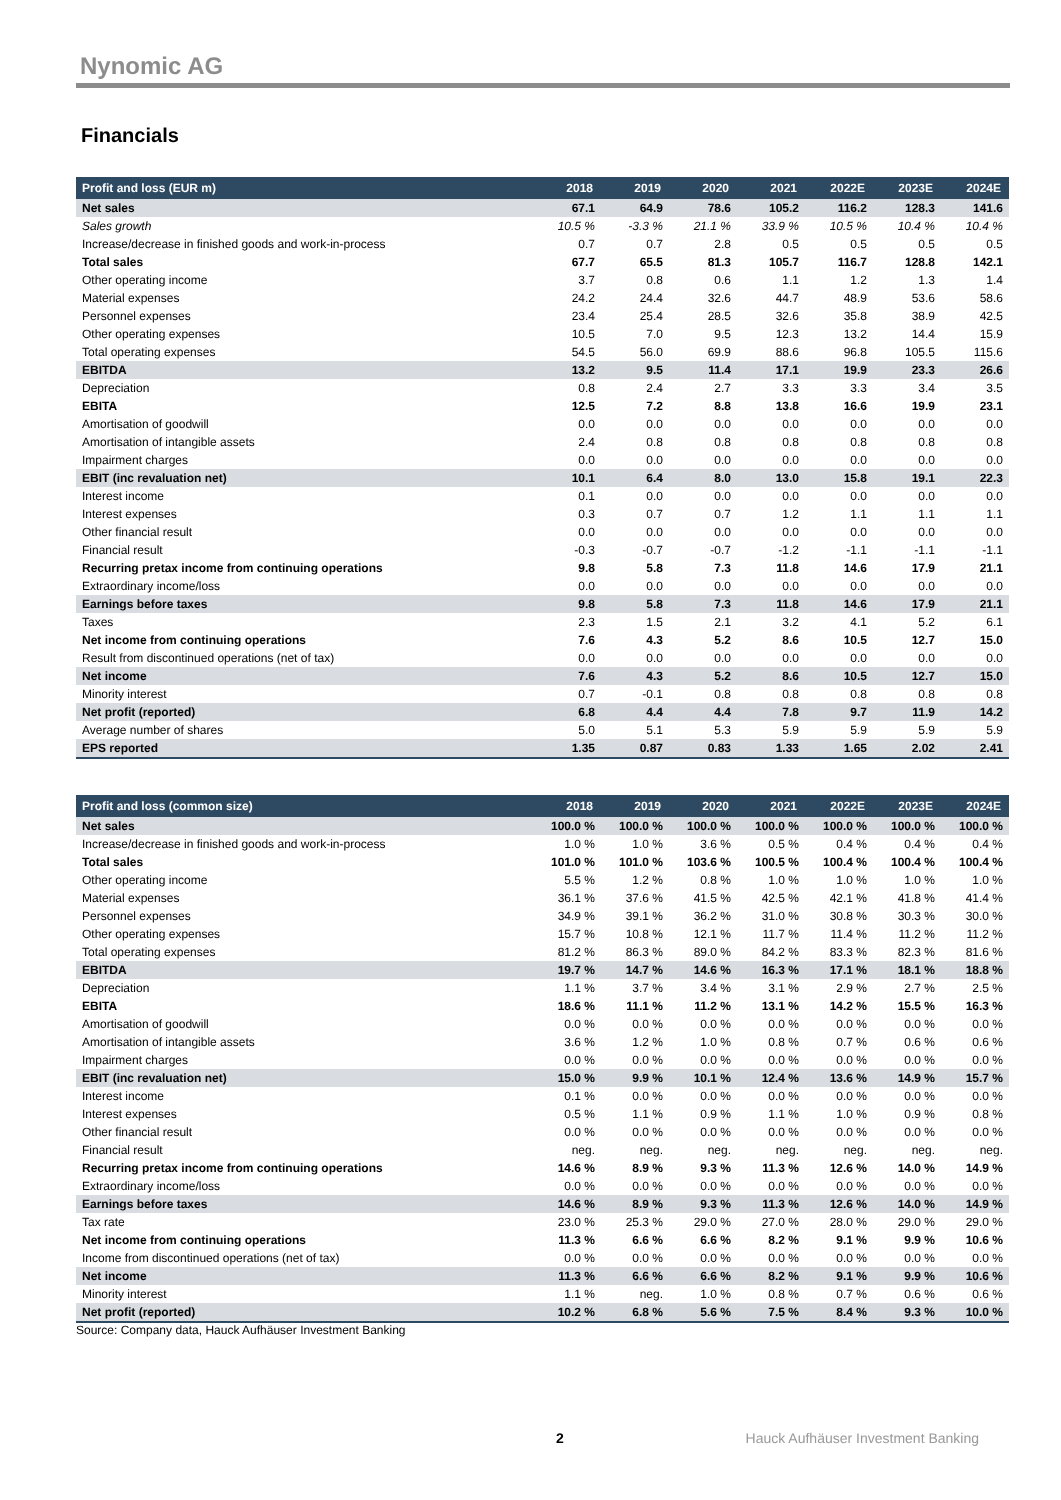Nynomic AG
Financials
| Profit and loss (EUR m) | 2018 | 2019 | 2020 | 2021 | 2022E | 2023E | 2024E |
| --- | --- | --- | --- | --- | --- | --- | --- |
| Net sales | 67.1 | 64.9 | 78.6 | 105.2 | 116.2 | 128.3 | 141.6 |
| Sales growth | 10.5 % | -3.3 % | 21.1 % | 33.9 % | 10.5 % | 10.4 % | 10.4 % |
| Increase/decrease in finished goods and work-in-process | 0.7 | 0.7 | 2.8 | 0.5 | 0.5 | 0.5 | 0.5 |
| Total sales | 67.7 | 65.5 | 81.3 | 105.7 | 116.7 | 128.8 | 142.1 |
| Other operating income | 3.7 | 0.8 | 0.6 | 1.1 | 1.2 | 1.3 | 1.4 |
| Material expenses | 24.2 | 24.4 | 32.6 | 44.7 | 48.9 | 53.6 | 58.6 |
| Personnel expenses | 23.4 | 25.4 | 28.5 | 32.6 | 35.8 | 38.9 | 42.5 |
| Other operating expenses | 10.5 | 7.0 | 9.5 | 12.3 | 13.2 | 14.4 | 15.9 |
| Total operating expenses | 54.5 | 56.0 | 69.9 | 88.6 | 96.8 | 105.5 | 115.6 |
| EBITDA | 13.2 | 9.5 | 11.4 | 17.1 | 19.9 | 23.3 | 26.6 |
| Depreciation | 0.8 | 2.4 | 2.7 | 3.3 | 3.3 | 3.4 | 3.5 |
| EBITA | 12.5 | 7.2 | 8.8 | 13.8 | 16.6 | 19.9 | 23.1 |
| Amortisation of goodwill | 0.0 | 0.0 | 0.0 | 0.0 | 0.0 | 0.0 | 0.0 |
| Amortisation of intangible assets | 2.4 | 0.8 | 0.8 | 0.8 | 0.8 | 0.8 | 0.8 |
| Impairment charges | 0.0 | 0.0 | 0.0 | 0.0 | 0.0 | 0.0 | 0.0 |
| EBIT (inc revaluation net) | 10.1 | 6.4 | 8.0 | 13.0 | 15.8 | 19.1 | 22.3 |
| Interest income | 0.1 | 0.0 | 0.0 | 0.0 | 0.0 | 0.0 | 0.0 |
| Interest expenses | 0.3 | 0.7 | 0.7 | 1.2 | 1.1 | 1.1 | 1.1 |
| Other financial result | 0.0 | 0.0 | 0.0 | 0.0 | 0.0 | 0.0 | 0.0 |
| Financial result | -0.3 | -0.7 | -0.7 | -1.2 | -1.1 | -1.1 | -1.1 |
| Recurring pretax income from continuing operations | 9.8 | 5.8 | 7.3 | 11.8 | 14.6 | 17.9 | 21.1 |
| Extraordinary income/loss | 0.0 | 0.0 | 0.0 | 0.0 | 0.0 | 0.0 | 0.0 |
| Earnings before taxes | 9.8 | 5.8 | 7.3 | 11.8 | 14.6 | 17.9 | 21.1 |
| Taxes | 2.3 | 1.5 | 2.1 | 3.2 | 4.1 | 5.2 | 6.1 |
| Net income from continuing operations | 7.6 | 4.3 | 5.2 | 8.6 | 10.5 | 12.7 | 15.0 |
| Result from discontinued operations (net of tax) | 0.0 | 0.0 | 0.0 | 0.0 | 0.0 | 0.0 | 0.0 |
| Net income | 7.6 | 4.3 | 5.2 | 8.6 | 10.5 | 12.7 | 15.0 |
| Minority interest | 0.7 | -0.1 | 0.8 | 0.8 | 0.8 | 0.8 | 0.8 |
| Net profit (reported) | 6.8 | 4.4 | 4.4 | 7.8 | 9.7 | 11.9 | 14.2 |
| Average number of shares | 5.0 | 5.1 | 5.3 | 5.9 | 5.9 | 5.9 | 5.9 |
| EPS reported | 1.35 | 0.87 | 0.83 | 1.33 | 1.65 | 2.02 | 2.41 |
| Profit and loss (common size) | 2018 | 2019 | 2020 | 2021 | 2022E | 2023E | 2024E |
| --- | --- | --- | --- | --- | --- | --- | --- |
| Net sales | 100.0 % | 100.0 % | 100.0 % | 100.0 % | 100.0 % | 100.0 % | 100.0 % |
| Increase/decrease in finished goods and work-in-process | 1.0 % | 1.0 % | 3.6 % | 0.5 % | 0.4 % | 0.4 % | 0.4 % |
| Total sales | 101.0 % | 101.0 % | 103.6 % | 100.5 % | 100.4 % | 100.4 % | 100.4 % |
| Other operating income | 5.5 % | 1.2 % | 0.8 % | 1.0 % | 1.0 % | 1.0 % | 1.0 % |
| Material expenses | 36.1 % | 37.6 % | 41.5 % | 42.5 % | 42.1 % | 41.8 % | 41.4 % |
| Personnel expenses | 34.9 % | 39.1 % | 36.2 % | 31.0 % | 30.8 % | 30.3 % | 30.0 % |
| Other operating expenses | 15.7 % | 10.8 % | 12.1 % | 11.7 % | 11.4 % | 11.2 % | 11.2 % |
| Total operating expenses | 81.2 % | 86.3 % | 89.0 % | 84.2 % | 83.3 % | 82.3 % | 81.6 % |
| EBITDA | 19.7 % | 14.7 % | 14.6 % | 16.3 % | 17.1 % | 18.1 % | 18.8 % |
| Depreciation | 1.1 % | 3.7 % | 3.4 % | 3.1 % | 2.9 % | 2.7 % | 2.5 % |
| EBITA | 18.6 % | 11.1 % | 11.2 % | 13.1 % | 14.2 % | 15.5 % | 16.3 % |
| Amortisation of goodwill | 0.0 % | 0.0 % | 0.0 % | 0.0 % | 0.0 % | 0.0 % | 0.0 % |
| Amortisation of intangible assets | 3.6 % | 1.2 % | 1.0 % | 0.8 % | 0.7 % | 0.6 % | 0.6 % |
| Impairment charges | 0.0 % | 0.0 % | 0.0 % | 0.0 % | 0.0 % | 0.0 % | 0.0 % |
| EBIT (inc revaluation net) | 15.0 % | 9.9 % | 10.1 % | 12.4 % | 13.6 % | 14.9 % | 15.7 % |
| Interest income | 0.1 % | 0.0 % | 0.0 % | 0.0 % | 0.0 % | 0.0 % | 0.0 % |
| Interest expenses | 0.5 % | 1.1 % | 0.9 % | 1.1 % | 1.0 % | 0.9 % | 0.8 % |
| Other financial result | 0.0 % | 0.0 % | 0.0 % | 0.0 % | 0.0 % | 0.0 % | 0.0 % |
| Financial result | neg. | neg. | neg. | neg. | neg. | neg. | neg. |
| Recurring pretax income from continuing operations | 14.6 % | 8.9 % | 9.3 % | 11.3 % | 12.6 % | 14.0 % | 14.9 % |
| Extraordinary income/loss | 0.0 % | 0.0 % | 0.0 % | 0.0 % | 0.0 % | 0.0 % | 0.0 % |
| Earnings before taxes | 14.6 % | 8.9 % | 9.3 % | 11.3 % | 12.6 % | 14.0 % | 14.9 % |
| Tax rate | 23.0 % | 25.3 % | 29.0 % | 27.0 % | 28.0 % | 29.0 % | 29.0 % |
| Net income from continuing operations | 11.3 % | 6.6 % | 6.6 % | 8.2 % | 9.1 % | 9.9 % | 10.6 % |
| Income from discontinued operations (net of tax) | 0.0 % | 0.0 % | 0.0 % | 0.0 % | 0.0 % | 0.0 % | 0.0 % |
| Net income | 11.3 % | 6.6 % | 6.6 % | 8.2 % | 9.1 % | 9.9 % | 10.6 % |
| Minority interest | 1.1 % | neg. | 1.0 % | 0.8 % | 0.7 % | 0.6 % | 0.6 % |
| Net profit (reported) | 10.2 % | 6.8 % | 5.6 % | 7.5 % | 8.4 % | 9.3 % | 10.0 % |
Source: Company data, Hauck Aufhäuser Investment Banking
2 Hauck Aufhäuser Investment Banking